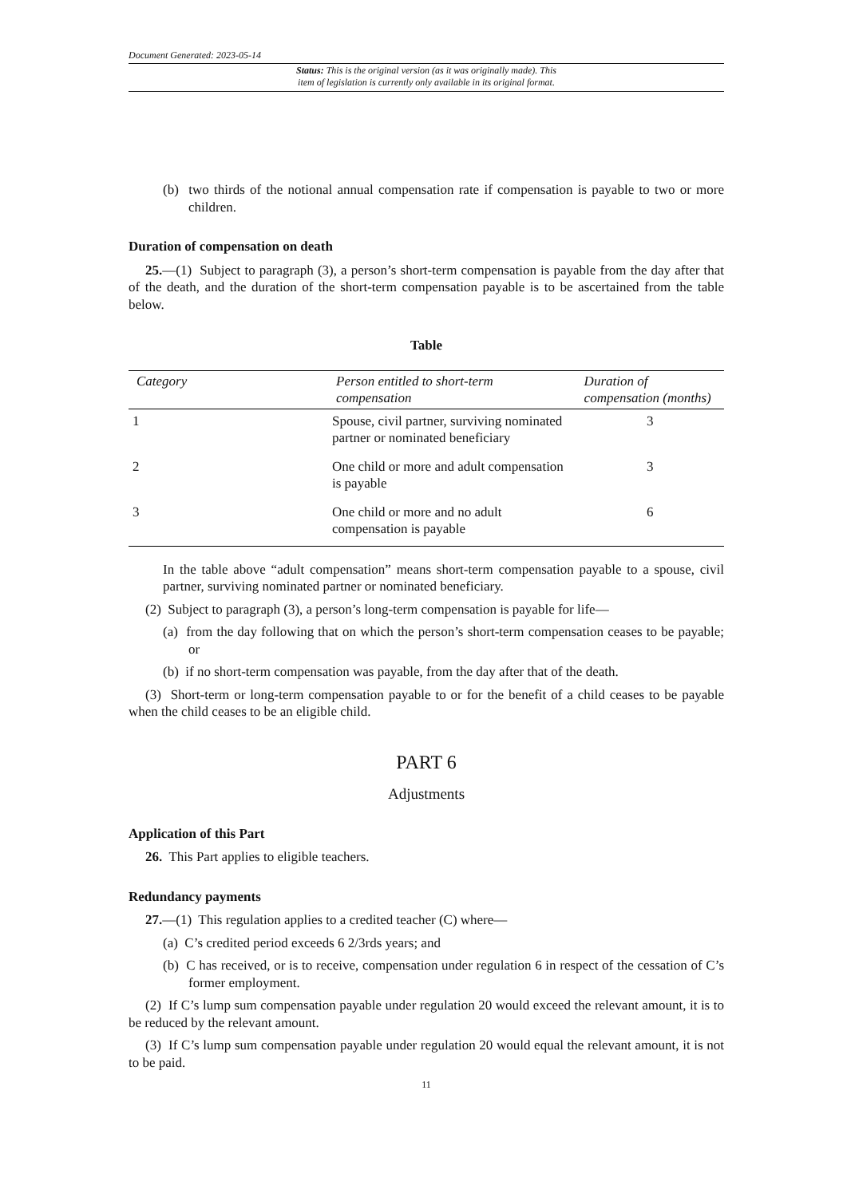Document Generated: 2023-05-14
Status: This is the original version (as it was originally made). This
item of legislation is currently only available in its original format.
(b) two thirds of the notional annual compensation rate if compensation is payable to two or more children.
Duration of compensation on death
25.—(1) Subject to paragraph (3), a person’s short-term compensation is payable from the day after that of the death, and the duration of the short-term compensation payable is to be ascertained from the table below.
Table
| Category | Person entitled to short-term compensation | Duration of compensation (months) |
| --- | --- | --- |
| 1 | Spouse, civil partner, surviving nominated partner or nominated beneficiary | 3 |
| 2 | One child or more and adult compensation is payable | 3 |
| 3 | One child or more and no adult compensation is payable | 6 |
In the table above “adult compensation” means short-term compensation payable to a spouse, civil partner, surviving nominated partner or nominated beneficiary.
(2) Subject to paragraph (3), a person’s long-term compensation is payable for life—
(a) from the day following that on which the person’s short-term compensation ceases to be payable; or
(b) if no short-term compensation was payable, from the day after that of the death.
(3) Short-term or long-term compensation payable to or for the benefit of a child ceases to be payable when the child ceases to be an eligible child.
PART 6
Adjustments
Application of this Part
26. This Part applies to eligible teachers.
Redundancy payments
27.—(1) This regulation applies to a credited teacher (C) where—
(a) C’s credited period exceeds 6 2/3rds years; and
(b) C has received, or is to receive, compensation under regulation 6 in respect of the cessation of C’s former employment.
(2) If C’s lump sum compensation payable under regulation 20 would exceed the relevant amount, it is to be reduced by the relevant amount.
(3) If C’s lump sum compensation payable under regulation 20 would equal the relevant amount, it is not to be paid.
11